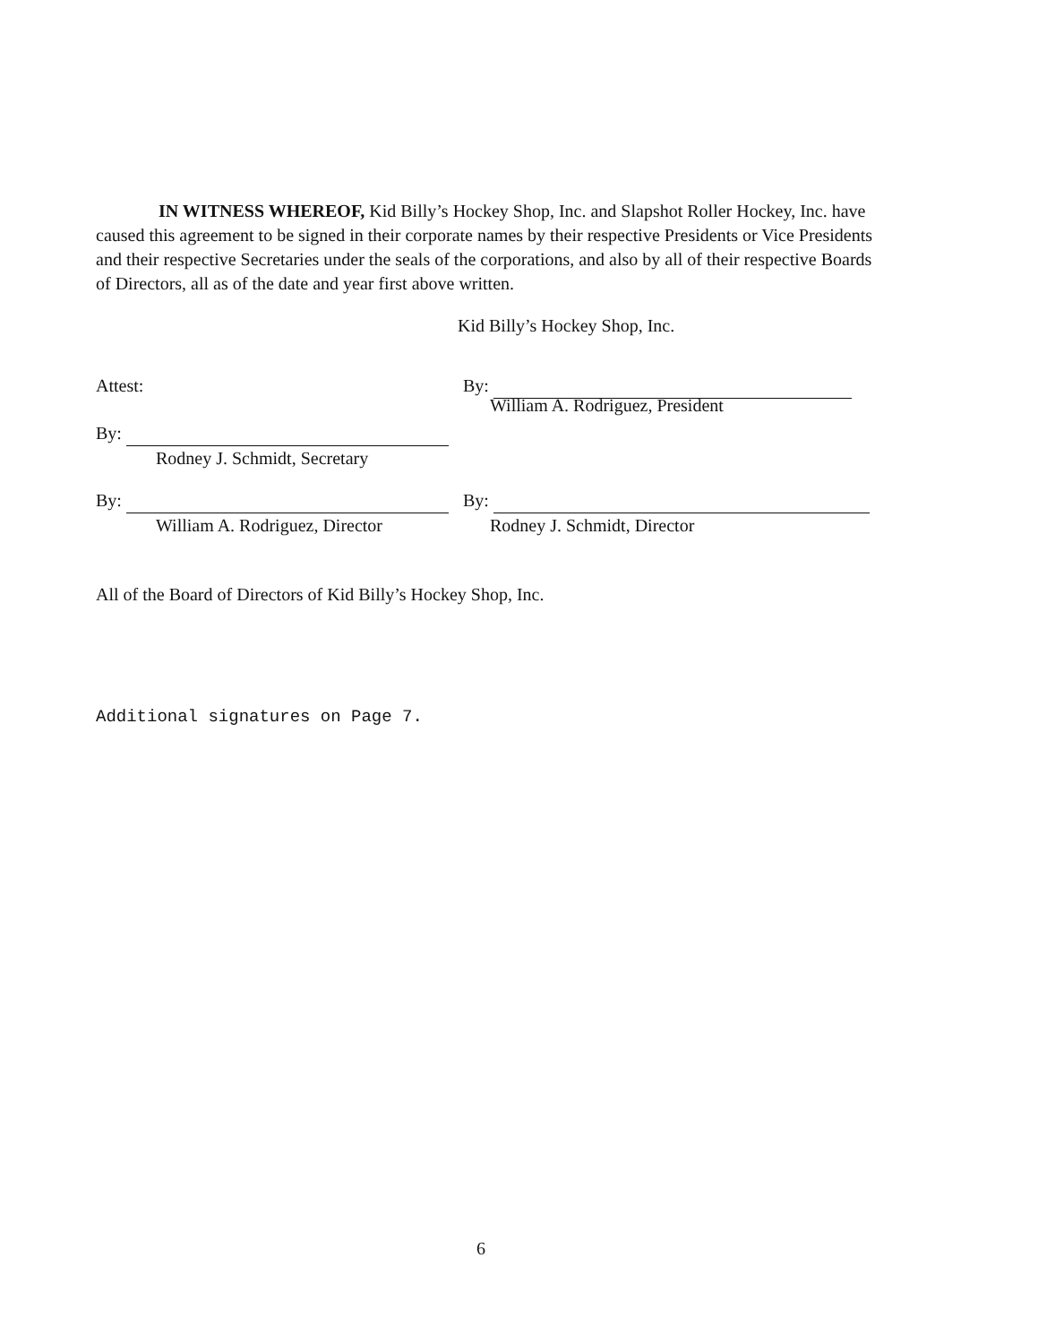IN WITNESS WHEREOF, Kid Billy’s Hockey Shop, Inc. and Slapshot Roller Hockey, Inc. have caused this agreement to be signed in their corporate names by their respective Presidents or Vice Presidents and their respective Secretaries under the seals of the corporations, and also by all of their respective Boards of Directors, all as of the date and year first above written.
Kid Billy’s Hockey Shop, Inc.
Attest:
By:
Rodney J. Schmidt, Secretary
By:
William A. Rodriguez, President
By:
William A. Rodriguez, Director
By:
Rodney J. Schmidt, Director
All of the Board of Directors of Kid Billy’s Hockey Shop, Inc.
Additional signatures on Page 7.
6